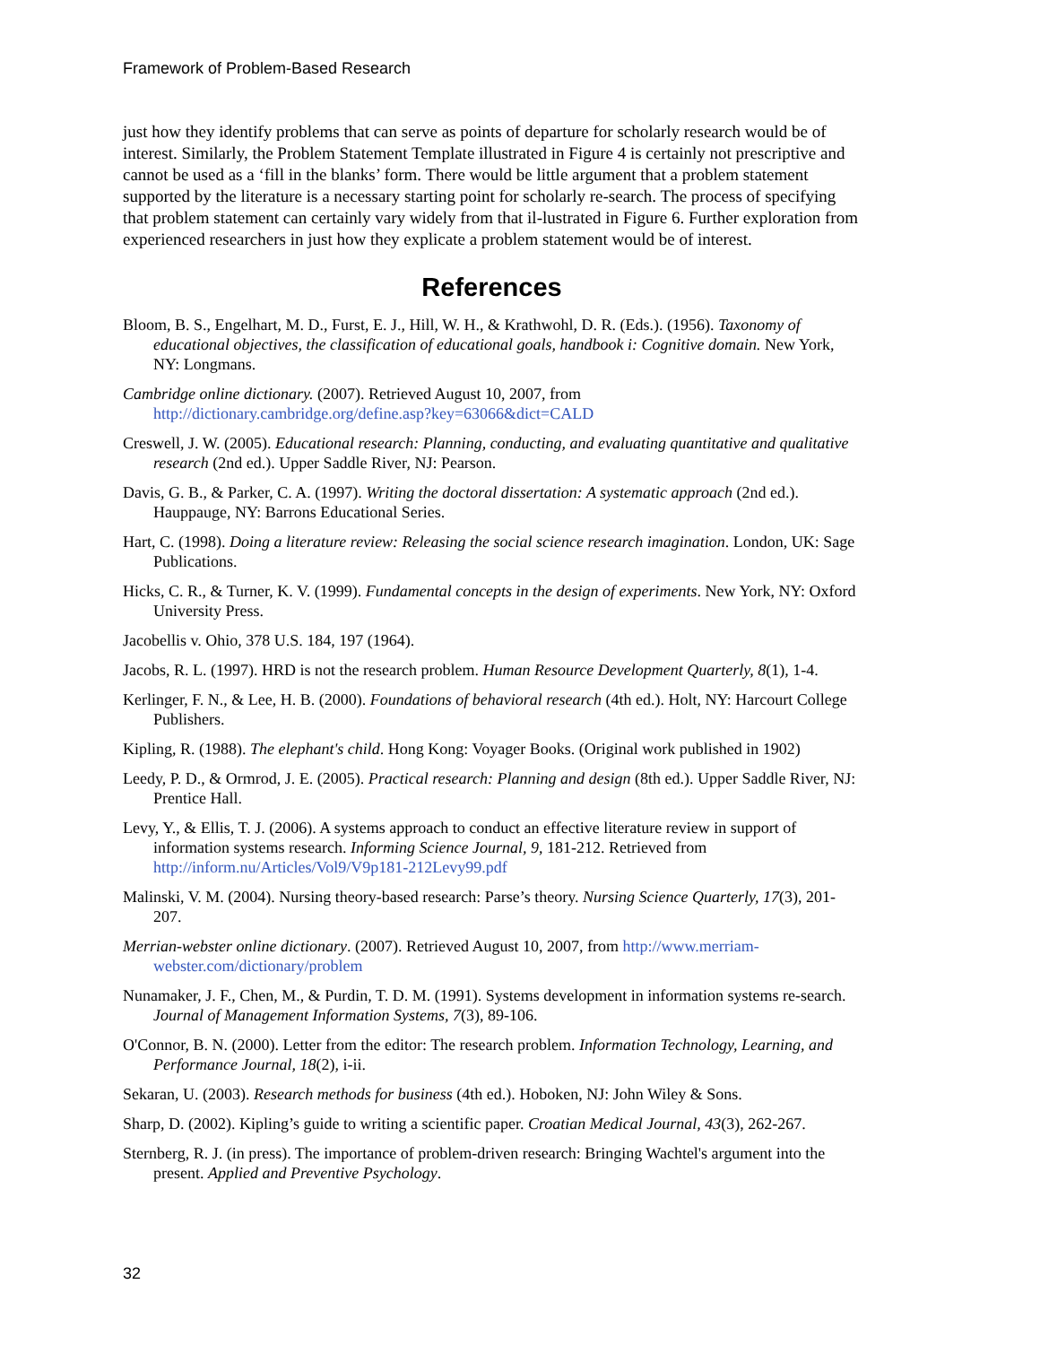Framework of Problem-Based Research
just how they identify problems that can serve as points of departure for scholarly research would be of interest. Similarly, the Problem Statement Template illustrated in Figure 4 is certainly not prescriptive and cannot be used as a ‘fill in the blanks’ form. There would be little argument that a problem statement supported by the literature is a necessary starting point for scholarly re-search. The process of specifying that problem statement can certainly vary widely from that il-lustrated in Figure 6. Further exploration from experienced researchers in just how they explicate a problem statement would be of interest.
References
Bloom, B. S., Engelhart, M. D., Furst, E. J., Hill, W. H., & Krathwohl, D. R. (Eds.). (1956). Taxonomy of educational objectives, the classification of educational goals, handbook i: Cognitive domain. New York, NY: Longmans.
Cambridge online dictionary. (2007). Retrieved August 10, 2007, from http://dictionary.cambridge.org/define.asp?key=63066&dict=CALD
Creswell, J. W. (2005). Educational research: Planning, conducting, and evaluating quantitative and qualitative research (2nd ed.). Upper Saddle River, NJ: Pearson.
Davis, G. B., & Parker, C. A. (1997). Writing the doctoral dissertation: A systematic approach (2nd ed.). Hauppauge, NY: Barrons Educational Series.
Hart, C. (1998). Doing a literature review: Releasing the social science research imagination. London, UK: Sage Publications.
Hicks, C. R., & Turner, K. V. (1999). Fundamental concepts in the design of experiments. New York, NY: Oxford University Press.
Jacobellis v. Ohio, 378 U.S. 184, 197 (1964).
Jacobs, R. L. (1997). HRD is not the research problem. Human Resource Development Quarterly, 8(1), 1-4.
Kerlinger, F. N., & Lee, H. B. (2000). Foundations of behavioral research (4th ed.). Holt, NY: Harcourt College Publishers.
Kipling, R. (1988). The elephant's child. Hong Kong: Voyager Books. (Original work published in 1902)
Leedy, P. D., & Ormrod, J. E. (2005). Practical research: Planning and design (8th ed.). Upper Saddle River, NJ: Prentice Hall.
Levy, Y., & Ellis, T. J. (2006). A systems approach to conduct an effective literature review in support of information systems research. Informing Science Journal, 9, 181-212. Retrieved from http://inform.nu/Articles/Vol9/V9p181-212Levy99.pdf
Malinski, V. M. (2004). Nursing theory-based research: Parse’s theory. Nursing Science Quarterly, 17(3), 201-207.
Merrian-webster online dictionary. (2007). Retrieved August 10, 2007, from http://www.merriam-webster.com/dictionary/problem
Nunamaker, J. F., Chen, M., & Purdin, T. D. M. (1991). Systems development in information systems re-search. Journal of Management Information Systems, 7(3), 89-106.
O'Connor, B. N. (2000). Letter from the editor: The research problem. Information Technology, Learning, and Performance Journal, 18(2), i-ii.
Sekaran, U. (2003). Research methods for business (4th ed.). Hoboken, NJ: John Wiley & Sons.
Sharp, D. (2002). Kipling’s guide to writing a scientific paper. Croatian Medical Journal, 43(3), 262-267.
Sternberg, R. J. (in press). The importance of problem-driven research: Bringing Wachtel's argument into the present. Applied and Preventive Psychology.
32